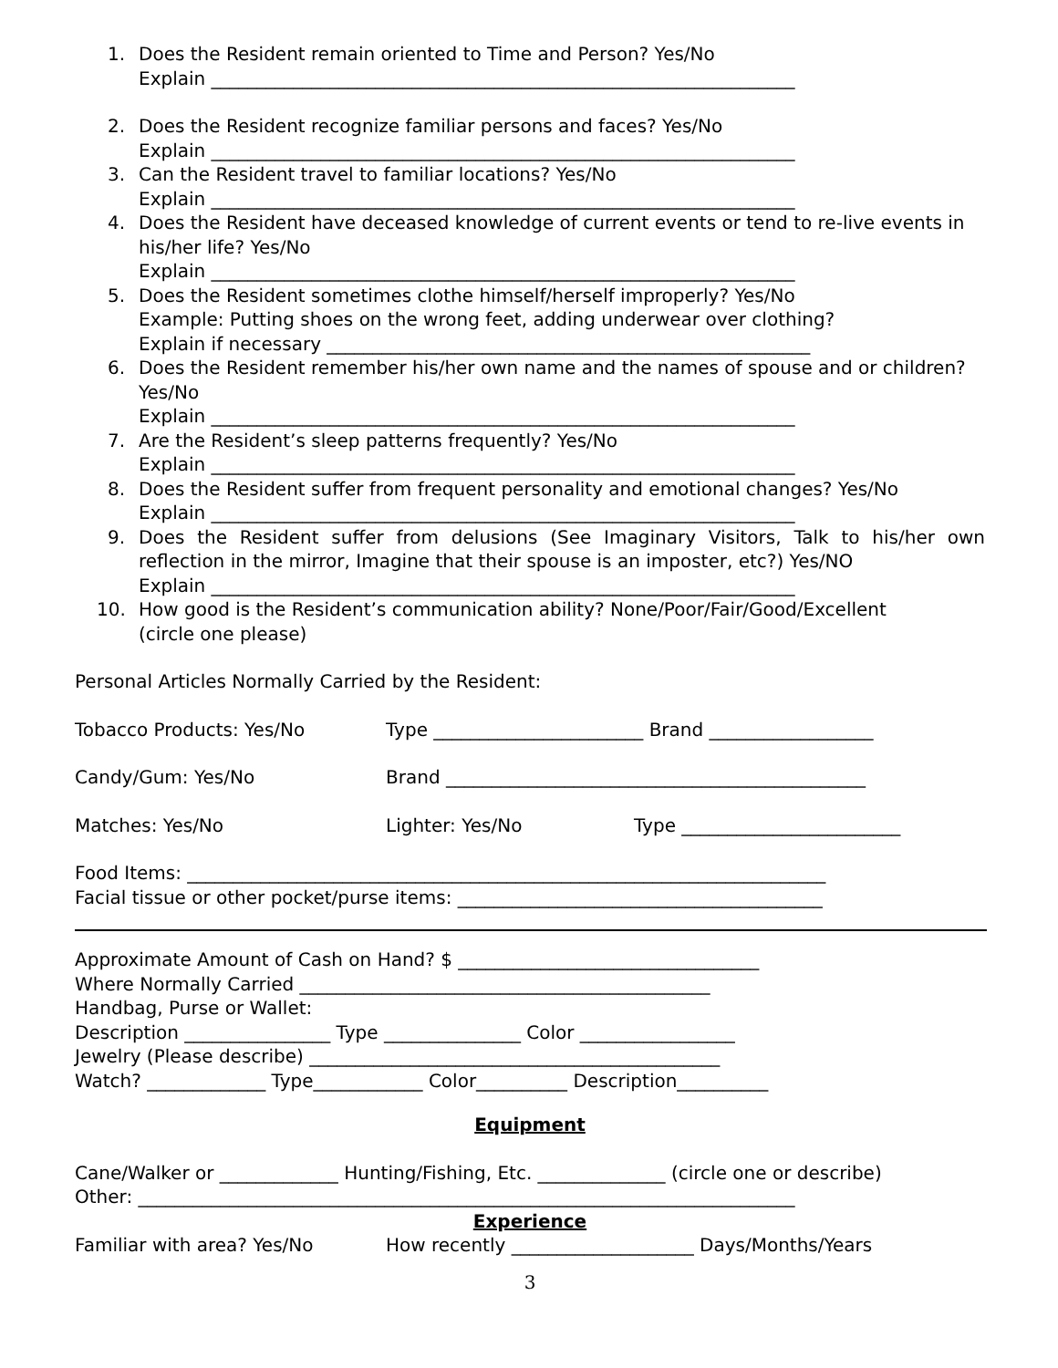1. Does the Resident remain oriented to Time and Person? Yes/No
Explain ________________________________________________________________
2. Does the Resident recognize familiar persons and faces? Yes/No
Explain ________________________________________________________________
3. Can the Resident travel to familiar locations? Yes/No
Explain ________________________________________________________________
4. Does the Resident have deceased knowledge of current events or tend to re-live events in his/her life? Yes/No
Explain ________________________________________________________________
5. Does the Resident sometimes clothe himself/herself improperly? Yes/No
Example: Putting shoes on the wrong feet, adding underwear over clothing?
Explain if necessary _____________________________________________________
6. Does the Resident remember his/her own name and the names of spouse and or children? Yes/No
Explain ________________________________________________________________
7. Are the Resident’s sleep patterns frequently? Yes/No
Explain ________________________________________________________________
8. Does the Resident suffer from frequent personality and emotional changes? Yes/No
Explain ________________________________________________________________
9. Does the Resident suffer from delusions (See Imaginary Visitors, Talk to his/her own reflection in the mirror, Imagine that their spouse is an imposter, etc?) Yes/NO
Explain ________________________________________________________________
10. How good is the Resident’s communication ability? None/Poor/Fair/Good/Excellent
(circle one please)
Personal Articles Normally Carried by the Resident:
Tobacco Products: Yes/No Type _______________________ Brand __________________
Candy/Gum: Yes/No Brand ______________________________________________
Matches: Yes/No Lighter: Yes/No Type ________________________
Food Items: ______________________________________________________________________
Facial tissue or other pocket/purse items: ________________________________________
Approximate Amount of Cash on Hand? $ _________________________________
Where Normally Carried _____________________________________________
Handbag, Purse or Wallet:
Description ________________ Type _______________ Color _________________
Jewelry (Please describe) _____________________________________________
Watch? _____________ Type____________ Color__________ Description__________
Equipment
Cane/Walker or _____________ Hunting/Fishing, Etc. ______________ (circle one or describe)
Other: ________________________________________________________________________
Experience
Familiar with area? Yes/No How recently ____________________ Days/Months/Years
3